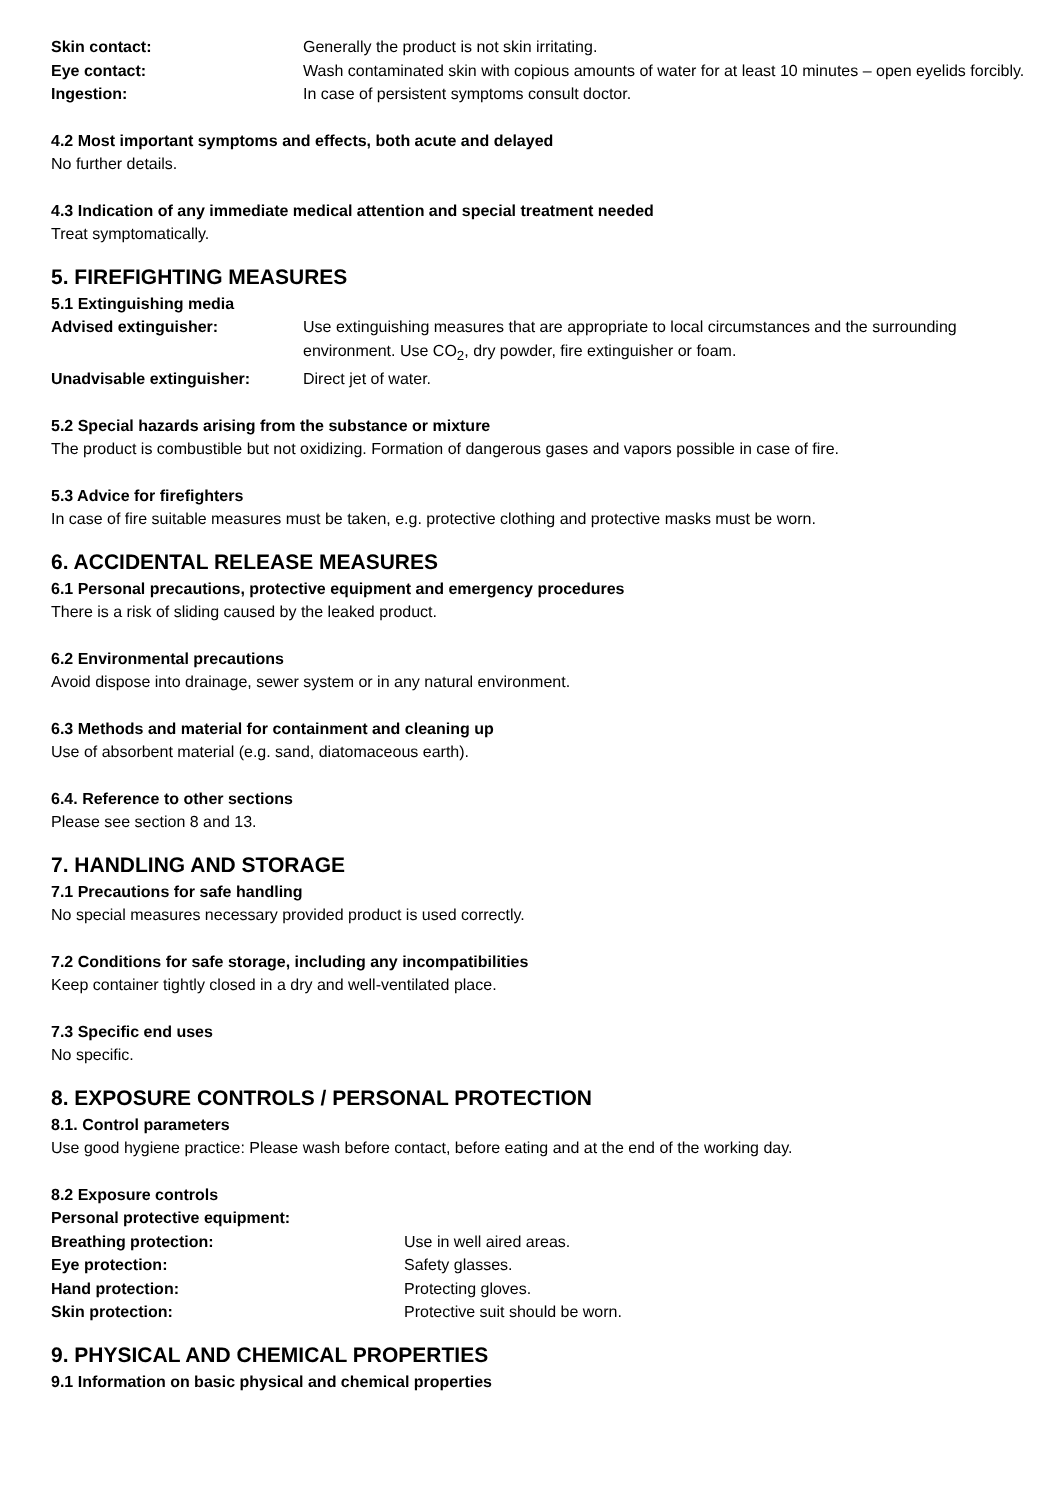Skin contact: Generally the product is not skin irritating.
Eye contact: Wash contaminated skin with copious amounts of water for at least 10 minutes – open eyelids forcibly.
Ingestion: In case of persistent symptoms consult doctor.
4.2 Most important symptoms and effects, both acute and delayed
No further details.
4.3 Indication of any immediate medical attention and special treatment needed
Treat symptomatically.
5. FIREFIGHTING MEASURES
5.1 Extinguishing media
Advised extinguisher: Use extinguishing measures that are appropriate to local circumstances and the surrounding environment. Use CO<sub>2</sub>, dry powder, fire extinguisher or foam.
Unadvisable extinguisher: Direct jet of water.
5.2 Special hazards arising from the substance or mixture
The product is combustible but not oxidizing. Formation of dangerous gases and vapors possible in case of fire.
5.3 Advice for firefighters
In case of fire suitable measures must be taken, e.g. protective clothing and protective masks must be worn.
6. ACCIDENTAL RELEASE MEASURES
6.1 Personal precautions, protective equipment and emergency procedures
There is a risk of sliding caused by the leaked product.
6.2 Environmental precautions
Avoid dispose into drainage, sewer system or in any natural environment.
6.3 Methods and material for containment and cleaning up
Use of absorbent material (e.g. sand, diatomaceous earth).
6.4. Reference to other sections
Please see section 8 and 13.
7. HANDLING AND STORAGE
7.1 Precautions for safe handling
No special measures necessary provided product is used correctly.
7.2 Conditions for safe storage, including any incompatibilities
Keep container tightly closed in a dry and well-ventilated place.
7.3 Specific end uses
No specific.
8. EXPOSURE CONTROLS / PERSONAL PROTECTION
8.1. Control parameters
Use good hygiene practice: Please wash before contact, before eating and at the end of the working day.
8.2 Exposure controls
Personal protective equipment:
Breathing protection: Use in well aired areas.
Eye protection: Safety glasses.
Hand protection: Protecting gloves.
Skin protection: Protective suit should be worn.
9. PHYSICAL AND CHEMICAL PROPERTIES
9.1 Information on basic physical and chemical properties